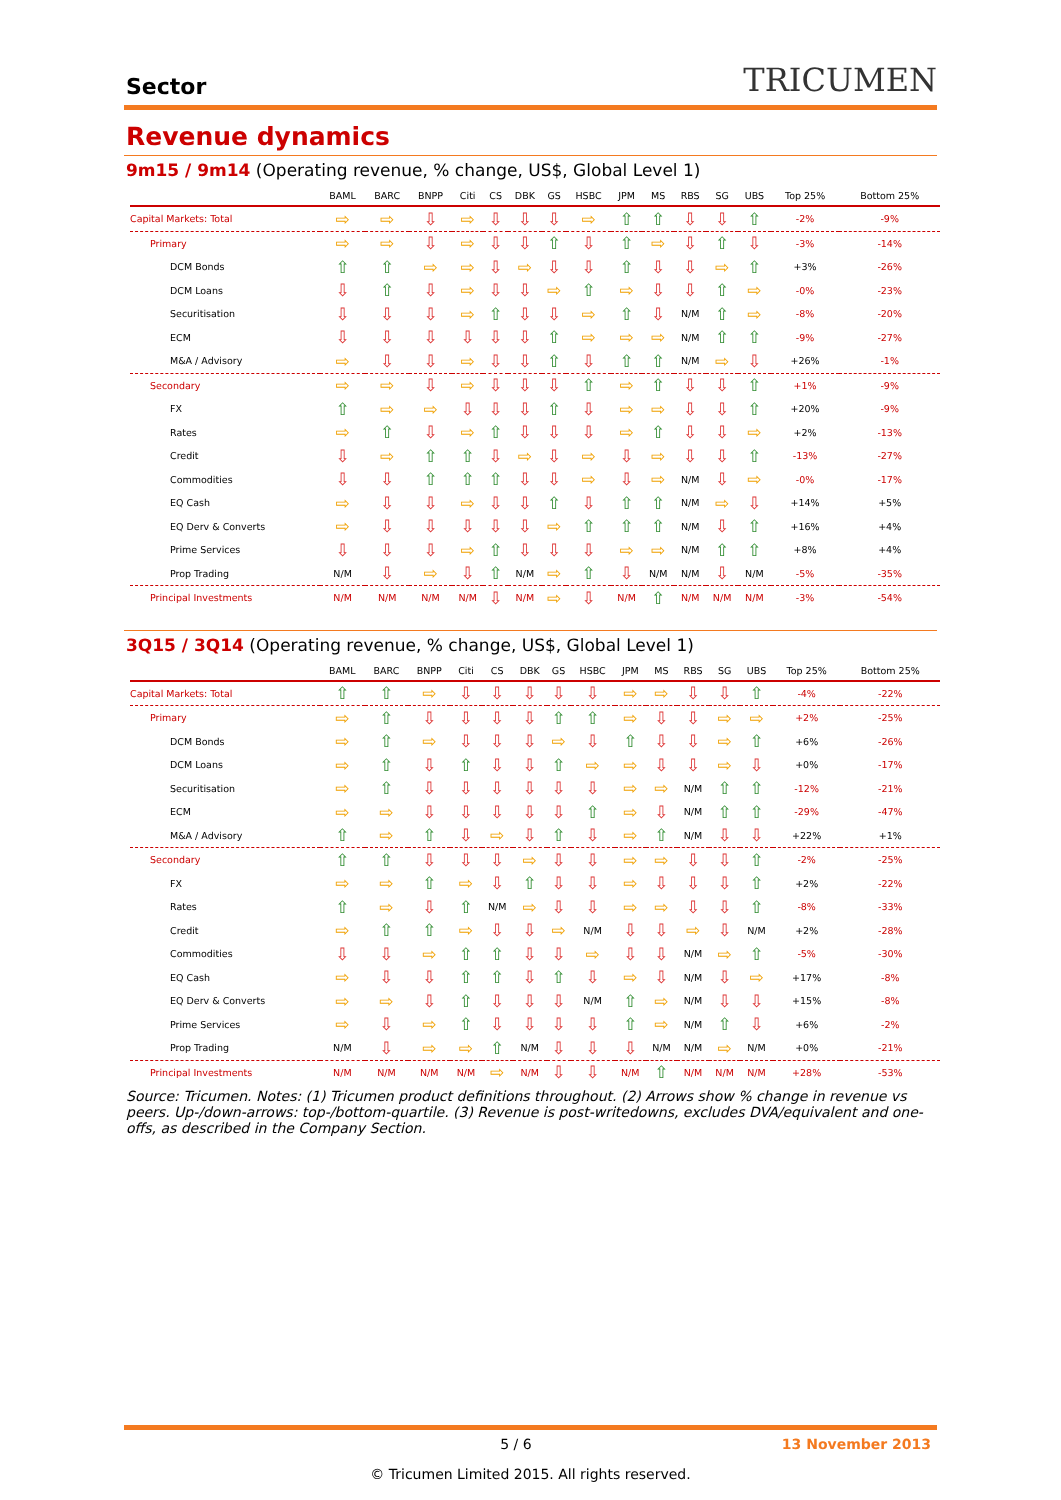Sector
TRICUMEN
Revenue dynamics
9m15 / 9m14 (Operating revenue, % change, US$, Global Level 1)
| | BAML | BARC | BNPP | Citi | CS | DBK | GS | HSBC | JPM | MS | RBS | SG | UBS | Top 25% | Bottom 25% |
| --- | --- | --- | --- | --- | --- | --- | --- | --- | --- | --- | --- | --- | --- | --- | --- |
| Capital Markets: Total | ⇨ | ⇨ | ⇩ | ⇨ | ⇩ | ⇩ | ⇩ | ⇨ | ⇧ | ⇧ | ⇩ | ⇩ | ⇧ | -2% | -9% |
| Primary | ⇨ | ⇨ | ⇩ | ⇨ | ⇩ | ⇩ | ⇧ | ⇩ | ⇧ | ⇨ | ⇩ | ⇧ | ⇩ | -3% | -14% |
| DCM Bonds | ⇧ | ⇧ | ⇨ | ⇨ | ⇩ | ⇨ | ⇩ | ⇩ | ⇧ | ⇩ | ⇩ | ⇨ | ⇧ | +3% | -26% |
| DCM Loans | ⇩ | ⇧ | ⇩ | ⇨ | ⇩ | ⇩ | ⇨ | ⇧ | ⇨ | ⇩ | ⇩ | ⇧ | ⇨ | -0% | -23% |
| Securitisation | ⇩ | ⇩ | ⇩ | ⇨ | ⇧ | ⇩ | ⇩ | ⇨ | ⇧ | ⇩ | N/M | ⇧ | ⇨ | -8% | -20% |
| ECM | ⇩ | ⇩ | ⇩ | ⇩ | ⇩ | ⇩ | ⇧ | ⇨ | ⇨ | ⇨ | N/M | ⇧ | ⇧ | -9% | -27% |
| M&A / Advisory | ⇨ | ⇩ | ⇩ | ⇨ | ⇩ | ⇩ | ⇧ | ⇩ | ⇧ | ⇧ | N/M | ⇨ | ⇩ | +26% | -1% |
| Secondary | ⇨ | ⇨ | ⇩ | ⇨ | ⇩ | ⇩ | ⇩ | ⇧ | ⇨ | ⇧ | ⇩ | ⇩ | ⇧ | +1% | -9% |
| FX | ⇧ | ⇨ | ⇨ | ⇩ | ⇩ | ⇩ | ⇧ | ⇩ | ⇨ | ⇨ | ⇩ | ⇩ | ⇧ | +20% | -9% |
| Rates | ⇨ | ⇧ | ⇩ | ⇨ | ⇧ | ⇩ | ⇩ | ⇩ | ⇨ | ⇧ | ⇩ | ⇩ | ⇨ | +2% | -13% |
| Credit | ⇩ | ⇨ | ⇧ | ⇧ | ⇩ | ⇨ | ⇩ | ⇨ | ⇩ | ⇨ | ⇩ | ⇩ | ⇧ | -13% | -27% |
| Commodities | ⇩ | ⇩ | ⇧ | ⇧ | ⇧ | ⇩ | ⇩ | ⇨ | ⇩ | ⇨ | N/M | ⇩ | ⇨ | -0% | -17% |
| EQ Cash | ⇨ | ⇩ | ⇩ | ⇨ | ⇩ | ⇩ | ⇧ | ⇩ | ⇧ | ⇧ | N/M | ⇨ | ⇩ | +14% | +5% |
| EQ Derv & Converts | ⇨ | ⇩ | ⇩ | ⇩ | ⇩ | ⇩ | ⇨ | ⇧ | ⇧ | ⇧ | N/M | ⇩ | ⇧ | +16% | +4% |
| Prime Services | ⇩ | ⇩ | ⇩ | ⇨ | ⇧ | ⇩ | ⇩ | ⇩ | ⇨ | ⇨ | N/M | ⇧ | ⇧ | +8% | +4% |
| Prop Trading | N/M | ⇩ | ⇨ | ⇩ | ⇧ | N/M | ⇨ | ⇧ | ⇩ | N/M | N/M | ⇩ | N/M | -5% | -35% |
| Principal Investments | N/M | N/M | N/M | N/M | ⇩ | N/M | ⇨ | ⇩ | N/M | ⇧ | N/M | N/M | N/M | -3% | -54% |
3Q15 / 3Q14 (Operating revenue, % change, US$, Global Level 1)
| | BAML | BARC | BNPP | Citi | CS | DBK | GS | HSBC | JPM | MS | RBS | SG | UBS | Top 25% | Bottom 25% |
| --- | --- | --- | --- | --- | --- | --- | --- | --- | --- | --- | --- | --- | --- | --- | --- |
| Capital Markets: Total | ⇧ | ⇧ | ⇨ | ⇩ | ⇩ | ⇩ | ⇩ | ⇩ | ⇨ | ⇨ | ⇩ | ⇩ | ⇧ | -4% | -22% |
| Primary | ⇨ | ⇧ | ⇩ | ⇩ | ⇩ | ⇩ | ⇧ | ⇧ | ⇨ | ⇩ | ⇩ | ⇨ | ⇨ | +2% | -25% |
| DCM Bonds | ⇨ | ⇧ | ⇨ | ⇩ | ⇩ | ⇩ | ⇨ | ⇩ | ⇧ | ⇩ | ⇩ | ⇨ | ⇧ | +6% | -26% |
| DCM Loans | ⇨ | ⇧ | ⇩ | ⇧ | ⇩ | ⇩ | ⇧ | ⇨ | ⇨ | ⇩ | ⇩ | ⇨ | ⇩ | +0% | -17% |
| Securitisation | ⇨ | ⇧ | ⇩ | ⇩ | ⇩ | ⇩ | ⇩ | ⇩ | ⇨ | ⇨ | N/M | ⇧ | ⇧ | -12% | -21% |
| ECM | ⇨ | ⇨ | ⇩ | ⇩ | ⇩ | ⇩ | ⇩ | ⇧ | ⇨ | ⇩ | N/M | ⇧ | ⇧ | -29% | -47% |
| M&A / Advisory | ⇧ | ⇨ | ⇧ | ⇩ | ⇨ | ⇩ | ⇧ | ⇩ | ⇨ | ⇧ | N/M | ⇩ | ⇩ | +22% | +1% |
| Secondary | ⇧ | ⇧ | ⇩ | ⇩ | ⇩ | ⇨ | ⇩ | ⇩ | ⇨ | ⇨ | ⇩ | ⇩ | ⇧ | -2% | -25% |
| FX | ⇨ | ⇨ | ⇧ | ⇨ | ⇩ | ⇧ | ⇩ | ⇩ | ⇨ | ⇩ | ⇩ | ⇩ | ⇧ | +2% | -22% |
| Rates | ⇧ | ⇨ | ⇩ | ⇧ | N/M | ⇨ | ⇩ | ⇩ | ⇨ | ⇨ | ⇩ | ⇩ | ⇧ | -8% | -33% |
| Credit | ⇨ | ⇧ | ⇧ | ⇨ | ⇩ | ⇩ | ⇨ | N/M | ⇩ | ⇩ | ⇨ | ⇩ | N/M | +2% | -28% |
| Commodities | ⇩ | ⇩ | ⇨ | ⇧ | ⇧ | ⇩ | ⇩ | ⇨ | ⇩ | ⇩ | N/M | ⇨ | ⇧ | -5% | -30% |
| EQ Cash | ⇨ | ⇩ | ⇩ | ⇧ | ⇧ | ⇩ | ⇧ | ⇩ | ⇨ | ⇩ | N/M | ⇩ | ⇨ | +17% | -8% |
| EQ Derv & Converts | ⇨ | ⇨ | ⇩ | ⇧ | ⇩ | ⇩ | ⇩ | N/M | ⇧ | ⇨ | N/M | ⇩ | ⇩ | +15% | -8% |
| Prime Services | ⇨ | ⇩ | ⇨ | ⇧ | ⇩ | ⇩ | ⇩ | ⇩ | ⇧ | ⇨ | N/M | ⇧ | ⇩ | +6% | -2% |
| Prop Trading | N/M | ⇩ | ⇨ | ⇨ | ⇧ | N/M | ⇩ | ⇩ | ⇩ | N/M | N/M | ⇨ | N/M | +0% | -21% |
| Principal Investments | N/M | N/M | N/M | N/M | ⇨ | N/M | ⇩ | ⇩ | N/M | ⇧ | N/M | N/M | N/M | +28% | -53% |
Source: Tricumen. Notes: (1) Tricumen product definitions throughout. (2) Arrows show % change in revenue vs peers. Up-/down-arrows: top-/bottom-quartile. (3) Revenue is post-writedowns, excludes DVA/equivalent and one-offs, as described in the Company Section.
5 / 6 13 November 2013
© Tricumen Limited 2015. All rights reserved.